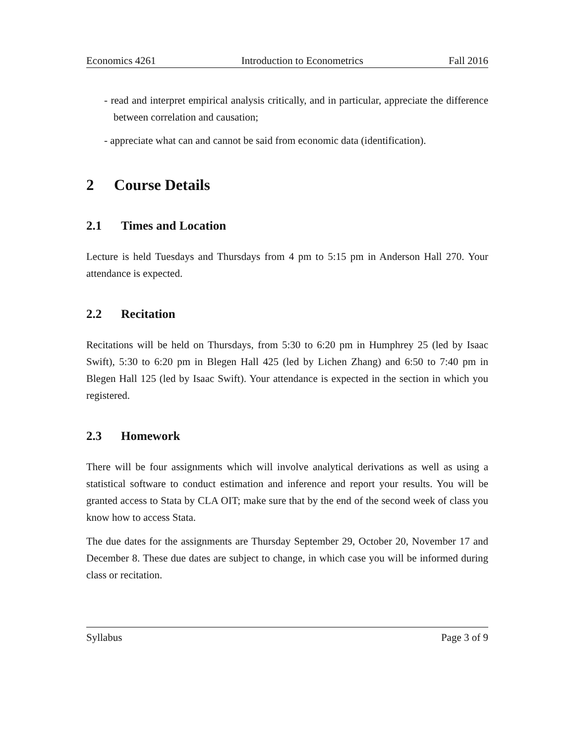Economics 4261 Introduction to Econometrics Fall 2016
- read and interpret empirical analysis critically, and in particular, appreciate the difference between correlation and causation;
- appreciate what can and cannot be said from economic data (identification).
2 Course Details
2.1 Times and Location
Lecture is held Tuesdays and Thursdays from 4 pm to 5:15 pm in Anderson Hall 270. Your attendance is expected.
2.2 Recitation
Recitations will be held on Thursdays, from 5:30 to 6:20 pm in Humphrey 25 (led by Isaac Swift), 5:30 to 6:20 pm in Blegen Hall 425 (led by Lichen Zhang) and 6:50 to 7:40 pm in Blegen Hall 125 (led by Isaac Swift). Your attendance is expected in the section in which you registered.
2.3 Homework
There will be four assignments which will involve analytical derivations as well as using a statistical software to conduct estimation and inference and report your results. You will be granted access to Stata by CLA OIT; make sure that by the end of the second week of class you know how to access Stata.
The due dates for the assignments are Thursday September 29, October 20, November 17 and December 8. These due dates are subject to change, in which case you will be informed during class or recitation.
Syllabus Page 3 of 9